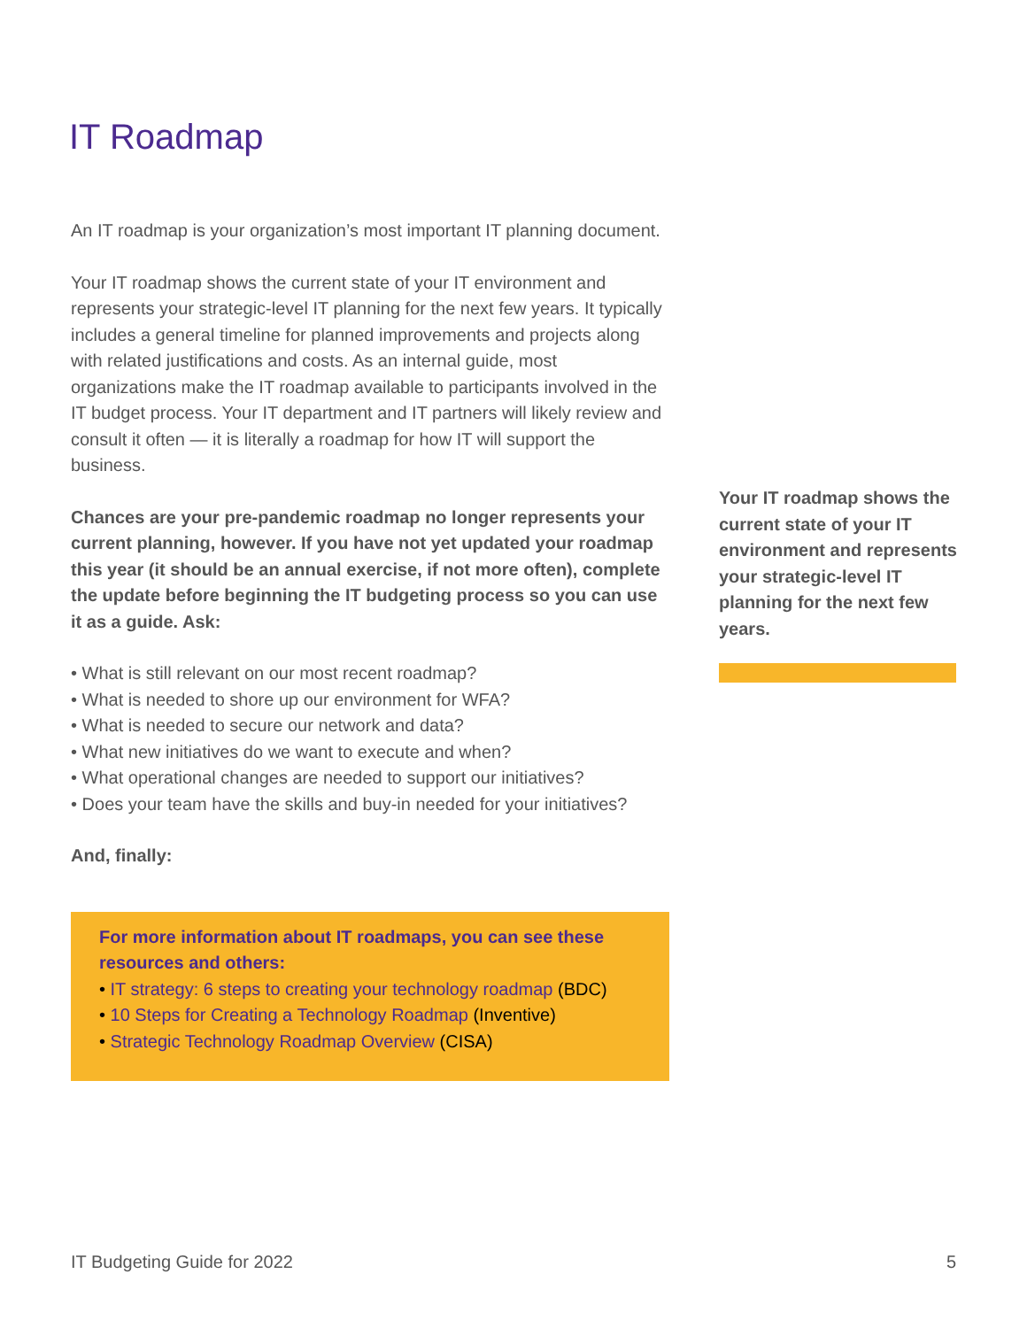IT Roadmap
An IT roadmap is your organization’s most important IT planning document.
Your IT roadmap shows the current state of your IT environment and represents your strategic-level IT planning for the next few years. It typically includes a general timeline for planned improvements and projects along with related justifications and costs. As an internal guide, most organizations make the IT roadmap available to participants involved in the IT budget process. Your IT department and IT partners will likely review and consult it often — it is literally a roadmap for how IT will support the business.
Chances are your pre-pandemic roadmap no longer represents your current planning, however. If you have not yet updated your roadmap this year (it should be an annual exercise, if not more often), complete the update before beginning the IT budgeting process so you can use it as a guide. Ask:
• What is still relevant on our most recent roadmap?
• What is needed to shore up our environment for WFA?
• What is needed to secure our network and data?
• What new initiatives do we want to execute and when?
• What operational changes are needed to support our initiatives?
• Does your team have the skills and buy-in needed for your initiatives?
And, finally:
For more information about IT roadmaps, you can see these resources and others:
• IT strategy: 6 steps to creating your technology roadmap (BDC)
• 10 Steps for Creating a Technology Roadmap (Inventive)
• Strategic Technology Roadmap Overview (CISA)
Your IT roadmap shows the current state of your IT environment and represents your strategic-level IT planning for the next few years.
IT Budgeting Guide for 2022 5